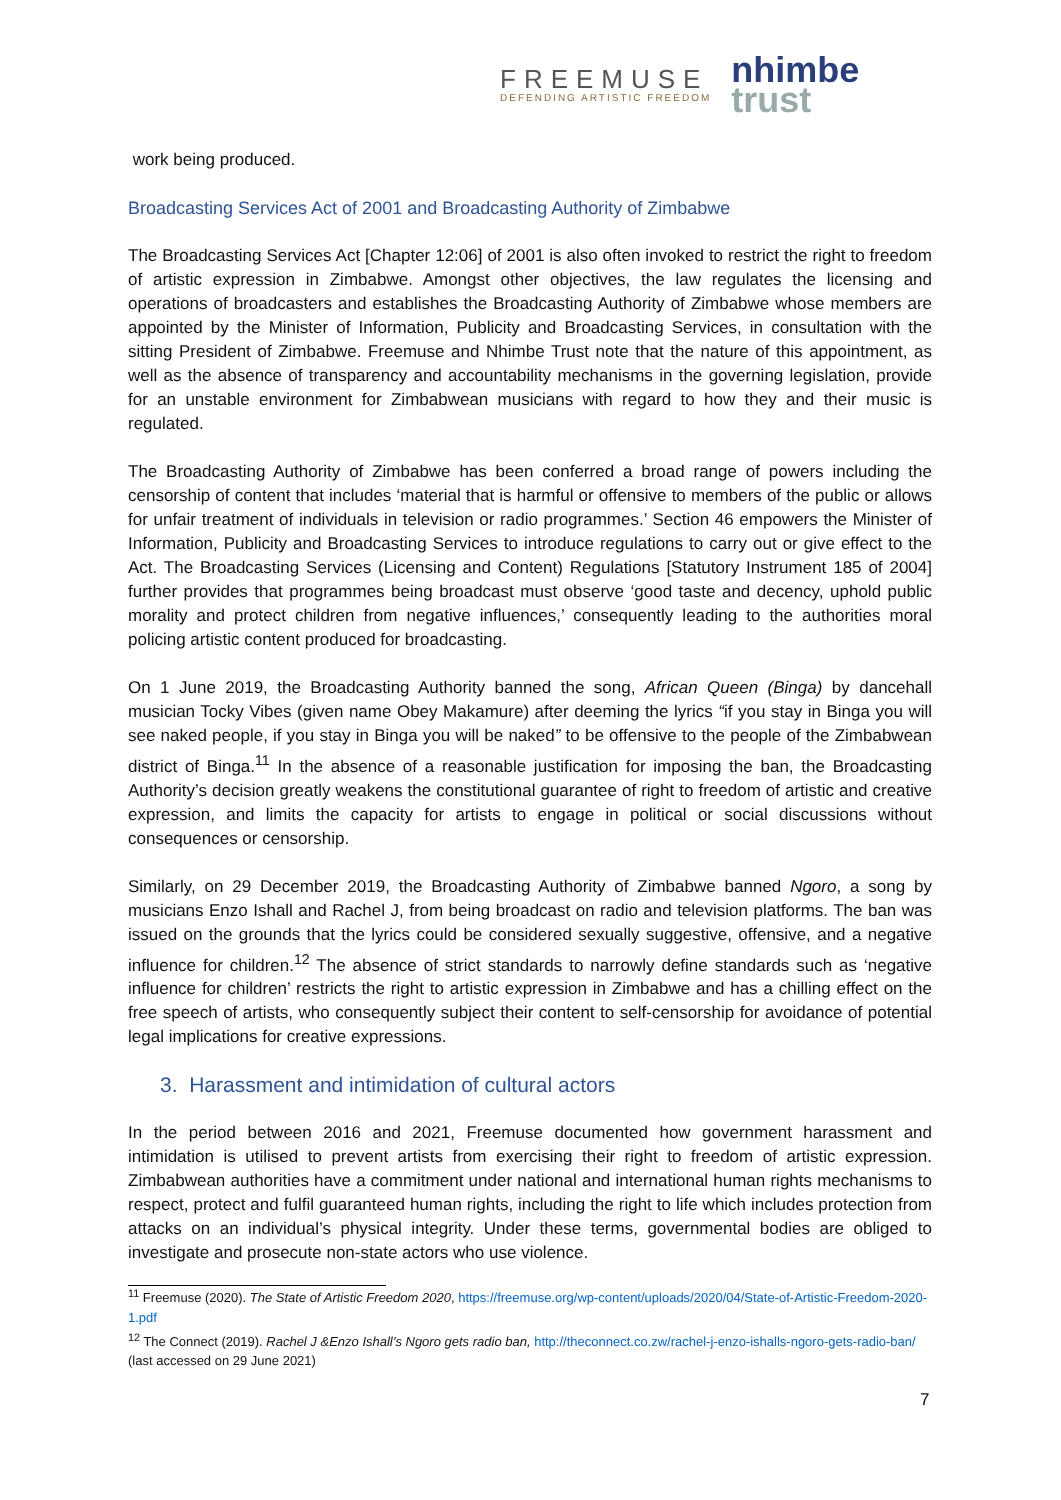FREEMUSE
DEFENDING ARTISTIC FREEDOM
nhimbe
trust
work being produced.
Broadcasting Services Act of 2001 and Broadcasting Authority of Zimbabwe
The Broadcasting Services Act [Chapter 12:06] of 2001 is also often invoked to restrict the right to freedom of artistic expression in Zimbabwe. Amongst other objectives, the law regulates the licensing and operations of broadcasters and establishes the Broadcasting Authority of Zimbabwe whose members are appointed by the Minister of Information, Publicity and Broadcasting Services, in consultation with the sitting President of Zimbabwe. Freemuse and Nhimbe Trust note that the nature of this appointment, as well as the absence of transparency and accountability mechanisms in the governing legislation, provide for an unstable environment for Zimbabwean musicians with regard to how they and their music is regulated.
The Broadcasting Authority of Zimbabwe has been conferred a broad range of powers including the censorship of content that includes ‘material that is harmful or offensive to members of the public or allows for unfair treatment of individuals in television or radio programmes.’ Section 46 empowers the Minister of Information, Publicity and Broadcasting Services to introduce regulations to carry out or give effect to the Act. The Broadcasting Services (Licensing and Content) Regulations [Statutory Instrument 185 of 2004] further provides that programmes being broadcast must observe ‘good taste and decency, uphold public morality and protect children from negative influences,’ consequently leading to the authorities moral policing artistic content produced for broadcasting.
On 1 June 2019, the Broadcasting Authority banned the song, African Queen (Binga) by dancehall musician Tocky Vibes (given name Obey Makamure) after deeming the lyrics “if you stay in Binga you will see naked people, if you stay in Binga you will be naked” to be offensive to the people of the Zimbabwean district of Binga.<sup>11</sup> In the absence of a reasonable justification for imposing the ban, the Broadcasting Authority’s decision greatly weakens the constitutional guarantee of right to freedom of artistic and creative expression, and limits the capacity for artists to engage in political or social discussions without consequences or censorship.
Similarly, on 29 December 2019, the Broadcasting Authority of Zimbabwe banned Ngoro, a song by musicians Enzo Ishall and Rachel J, from being broadcast on radio and television platforms. The ban was issued on the grounds that the lyrics could be considered sexually suggestive, offensive, and a negative influence for children.<sup>12</sup> The absence of strict standards to narrowly define standards such as ‘negative influence for children’ restricts the right to artistic expression in Zimbabwe and has a chilling effect on the free speech of artists, who consequently subject their content to self-censorship for avoidance of potential legal implications for creative expressions.
3. Harassment and intimidation of cultural actors
In the period between 2016 and 2021, Freemuse documented how government harassment and intimidation is utilised to prevent artists from exercising their right to freedom of artistic expression. Zimbabwean authorities have a commitment under national and international human rights mechanisms to respect, protect and fulfil guaranteed human rights, including the right to life which includes protection from attacks on an individual’s physical integrity. Under these terms, governmental bodies are obliged to investigate and prosecute non-state actors who use violence.
<sup>11</sup> Freemuse (2020). The State of Artistic Freedom 2020, https://freemuse.org/wp-content/uploads/2020/04/State-of-Artistic-Freedom-2020-1.pdf
<sup>12</sup> The Connect (2019). Rachel J &Enzo Ishall’s Ngoro gets radio ban, http://theconnect.co.zw/rachel-j-enzo-ishalls-ngoro-gets-radio-ban/ (last accessed on 29 June 2021)
7